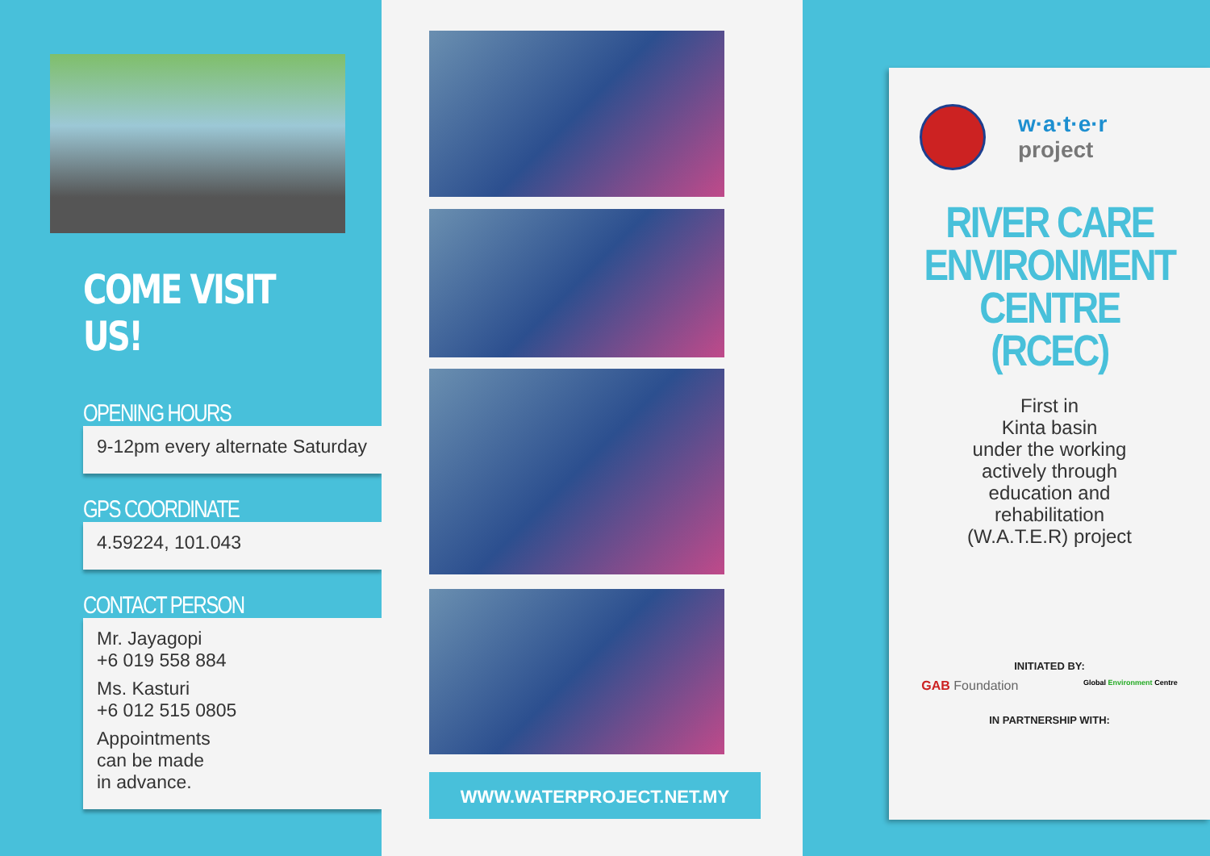COME VISIT US!
OPENING HOURS
9-12pm every alternate Saturday
GPS COORDINATE
4.59224, 101.043
CONTACT PERSON
Mr. Jayagopi
+6 019 558 884
Ms. Kasturi
+6 012 515 0805
Appointments
can be made
in advance.
WWW.WATERPROJECT.NET.MY
w·a·t·e·r
project
RIVER CARE
ENVIRONMENT
CENTRE
(RCEC)
First in
Kinta basin
under the working
actively through
education and
rehabilitation
(W.A.T.E.R) project
INITIATED BY:
GAB Foundation Global Environment Centre
IN PARTNERSHIP WITH: